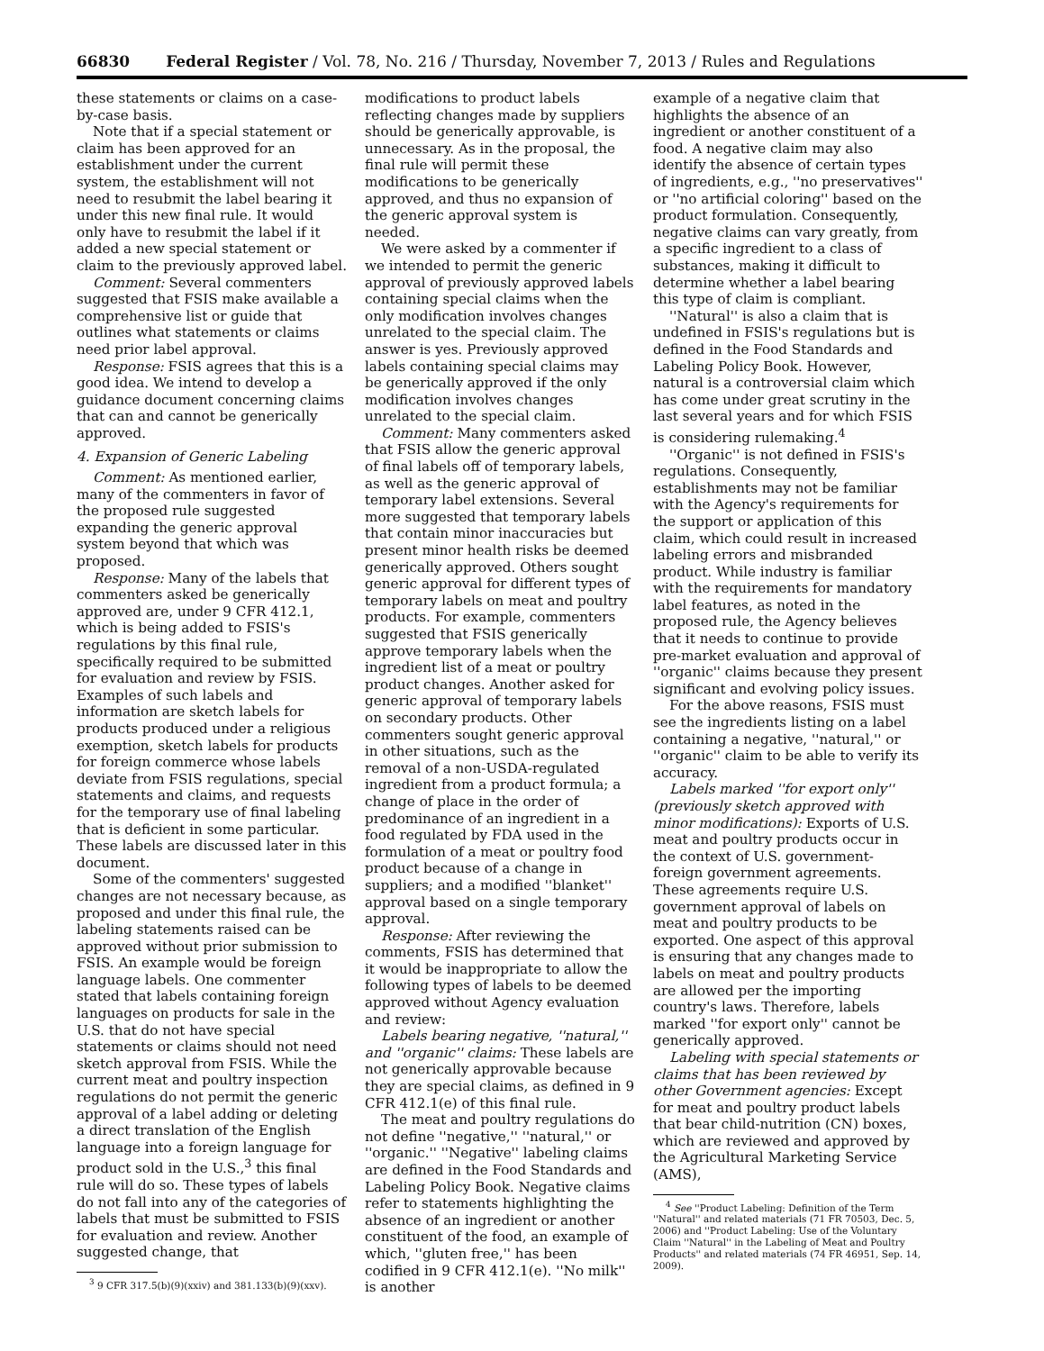66830 Federal Register / Vol. 78, No. 216 / Thursday, November 7, 2013 / Rules and Regulations
these statements or claims on a case-by-case basis.
Note that if a special statement or claim has been approved for an establishment under the current system, the establishment will not need to resubmit the label bearing it under this new final rule. It would only have to resubmit the label if it added a new special statement or claim to the previously approved label.
Comment: Several commenters suggested that FSIS make available a comprehensive list or guide that outlines what statements or claims need prior label approval.
Response: FSIS agrees that this is a good idea. We intend to develop a guidance document concerning claims that can and cannot be generically approved.
4. Expansion of Generic Labeling
Comment: As mentioned earlier, many of the commenters in favor of the proposed rule suggested expanding the generic approval system beyond that which was proposed.
Response: Many of the labels that commenters asked be generically approved are, under 9 CFR 412.1, which is being added to FSIS's regulations by this final rule, specifically required to be submitted for evaluation and review by FSIS. Examples of such labels and information are sketch labels for products produced under a religious exemption, sketch labels for products for foreign commerce whose labels deviate from FSIS regulations, special statements and claims, and requests for the temporary use of final labeling that is deficient in some particular. These labels are discussed later in this document.
Some of the commenters' suggested changes are not necessary because, as proposed and under this final rule, the labeling statements raised can be approved without prior submission to FSIS. An example would be foreign language labels. One commenter stated that labels containing foreign languages on products for sale in the U.S. that do not have special statements or claims should not need sketch approval from FSIS. While the current meat and poultry inspection regulations do not permit the generic approval of a label adding or deleting a direct translation of the English language into a foreign language for product sold in the U.S.,<sup>3</sup> this final rule will do so. These types of labels do not fall into any of the categories of labels that must be submitted to FSIS for evaluation and review. Another suggested change, that
<sup>3</sup> 9 CFR 317.5(b)(9)(xxiv) and 381.133(b)(9)(xxv).
modifications to product labels reflecting changes made by suppliers should be generically approvable, is unnecessary. As in the proposal, the final rule will permit these modifications to be generically approved, and thus no expansion of the generic approval system is needed.
We were asked by a commenter if we intended to permit the generic approval of previously approved labels containing special claims when the only modification involves changes unrelated to the special claim. The answer is yes. Previously approved labels containing special claims may be generically approved if the only modification involves changes unrelated to the special claim.
Comment: Many commenters asked that FSIS allow the generic approval of final labels off of temporary labels, as well as the generic approval of temporary label extensions. Several more suggested that temporary labels that contain minor inaccuracies but present minor health risks be deemed generically approved. Others sought generic approval for different types of temporary labels on meat and poultry products. For example, commenters suggested that FSIS generically approve temporary labels when the ingredient list of a meat or poultry product changes. Another asked for generic approval of temporary labels on secondary products. Other commenters sought generic approval in other situations, such as the removal of a non-USDA-regulated ingredient from a product formula; a change of place in the order of predominance of an ingredient in a food regulated by FDA used in the formulation of a meat or poultry food product because of a change in suppliers; and a modified ''blanket'' approval based on a single temporary approval.
Response: After reviewing the comments, FSIS has determined that it would be inappropriate to allow the following types of labels to be deemed approved without Agency evaluation and review:
Labels bearing negative, ''natural,'' and ''organic'' claims: These labels are not generically approvable because they are special claims, as defined in 9 CFR 412.1(e) of this final rule.
The meat and poultry regulations do not define ''negative,'' ''natural,'' or ''organic.'' ''Negative'' labeling claims are defined in the Food Standards and Labeling Policy Book. Negative claims refer to statements highlighting the absence of an ingredient or another constituent of the food, an example of which, ''gluten free,'' has been codified in 9 CFR 412.1(e). ''No milk'' is another
example of a negative claim that highlights the absence of an ingredient or another constituent of a food. A negative claim may also identify the absence of certain types of ingredients, e.g., ''no preservatives'' or ''no artificial coloring'' based on the product formulation. Consequently, negative claims can vary greatly, from a specific ingredient to a class of substances, making it difficult to determine whether a label bearing this type of claim is compliant.
''Natural'' is also a claim that is undefined in FSIS's regulations but is defined in the Food Standards and Labeling Policy Book. However, natural is a controversial claim which has come under great scrutiny in the last several years and for which FSIS is considering rulemaking.<sup>4</sup>
''Organic'' is not defined in FSIS's regulations. Consequently, establishments may not be familiar with the Agency's requirements for the support or application of this claim, which could result in increased labeling errors and misbranded product. While industry is familiar with the requirements for mandatory label features, as noted in the proposed rule, the Agency believes that it needs to continue to provide pre-market evaluation and approval of ''organic'' claims because they present significant and evolving policy issues.
For the above reasons, FSIS must see the ingredients listing on a label containing a negative, ''natural,'' or ''organic'' claim to be able to verify its accuracy.
Labels marked ''for export only'' (previously sketch approved with minor modifications): Exports of U.S. meat and poultry products occur in the context of U.S. government-foreign government agreements. These agreements require U.S. government approval of labels on meat and poultry products to be exported. One aspect of this approval is ensuring that any changes made to labels on meat and poultry products are allowed per the importing country's laws. Therefore, labels marked ''for export only'' cannot be generically approved.
Labeling with special statements or claims that has been reviewed by other Government agencies: Except for meat and poultry product labels that bear child-nutrition (CN) boxes, which are reviewed and approved by the Agricultural Marketing Service (AMS),
<sup>4</sup> See ''Product Labeling: Definition of the Term ''Natural'' and related materials (71 FR 70503, Dec. 5, 2006) and ''Product Labeling: Use of the Voluntary Claim ''Natural'' in the Labeling of Meat and Poultry Products'' and related materials (74 FR 46951, Sep. 14, 2009).